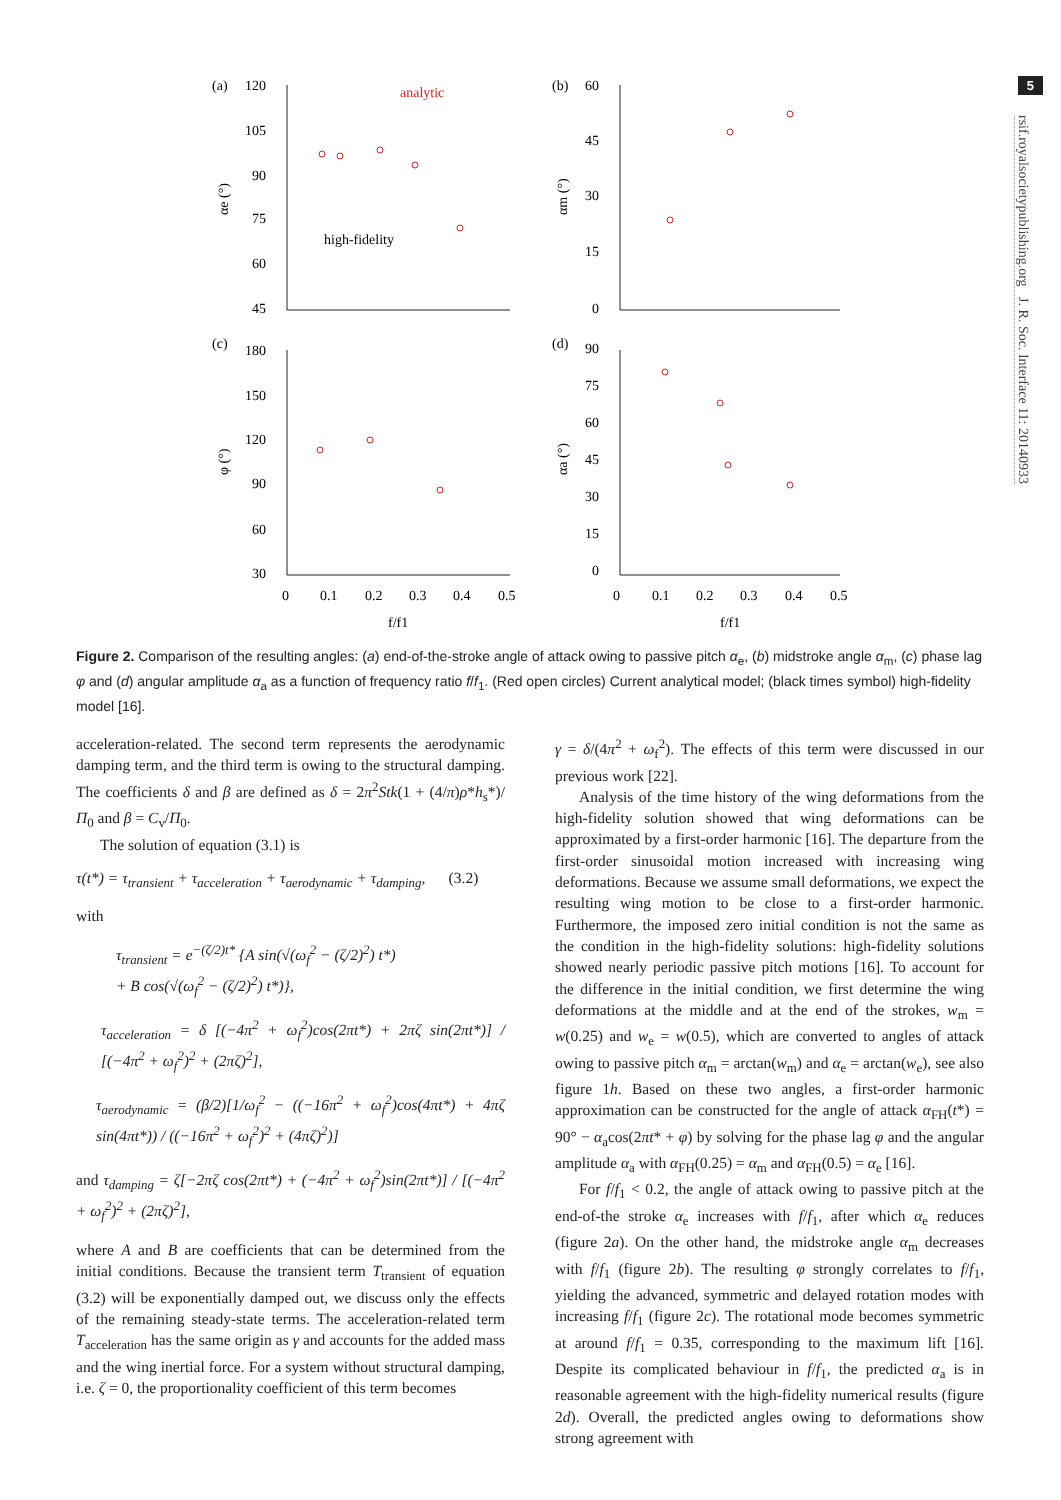5
rsif.royalsocietypublishing.org J. R. Soc. Interface 11: 20140933
(a)
(b)
(c)
(d)
120
105
90
75
60
45
60
45
30
15
0
180
150
120
90
60
30
90
75
60
45
30
15
0
0
0.1
0.2
0.3
0.4
0.5
0
0.1
0.2
0.3
0.4
0.5
f/f1
f/f1
analytic
high-fidelity
αe (°)
αm (°)
φ (°)
αa (°)
Figure 2. Comparison of the resulting angles: (a) end-of-the-stroke angle of attack owing to passive pitch α<sub>e</sub>, (b) midstroke angle α<sub>m</sub>, (c) phase lag φ and (d) angular amplitude α<sub>a</sub> as a function of frequency ratio f/f<sub>1</sub>. (Red open circles) Current analytical model; (black times symbol) high-fidelity model [16].
acceleration-related. The second term represents the aerodynamic damping term, and the third term is owing to the structural damping. The coefficients δ and β are defined as δ = 2π<sup>2</sup>Stk(1 + (4/π)ρ*h<sub>s</sub>*)/Π<sub>0</sub> and β = C<sub>v</sub>/Π<sub>0</sub>.
The solution of equation (3.1) is
τ(t*) = τ<sub>transient</sub> + τ<sub>acceleration</sub> + τ<sub>aerodynamic</sub> + τ<sub>damping</sub>, (3.2)
with
τ<sub>transient</sub> = e<sup>−(ζ/2)t*</sup> {A sin(√(ω<sub>f</sub><sup>2</sup> − (ζ/2)<sup>2</sup>) t*)
+ B cos(√(ω<sub>f</sub><sup>2</sup> − (ζ/2)<sup>2</sup>) t*)},
τ<sub>acceleration</sub> = δ [(−4π<sup>2</sup> + ω<sub>f</sub><sup>2</sup>)cos(2πt*) + 2πζ sin(2πt*)] / [(−4π<sup>2</sup> + ω<sub>f</sub><sup>2</sup>)<sup>2</sup> + (2πζ)<sup>2</sup>],
τ<sub>aerodynamic</sub> = (β/2)[1/ω<sub>f</sub><sup>2</sup> − ((−16π<sup>2</sup> + ω<sub>f</sub><sup>2</sup>)cos(4πt*) + 4πζ sin(4πt*)) / ((−16π<sup>2</sup> + ω<sub>f</sub><sup>2</sup>)<sup>2</sup> + (4πζ)<sup>2</sup>)]
and τ<sub>damping</sub> = ζ[−2πζ cos(2πt*) + (−4π<sup>2</sup> + ω<sub>f</sub><sup>2</sup>)sin(2πt*)] / [(−4π<sup>2</sup> + ω<sub>f</sub><sup>2</sup>)<sup>2</sup> + (2πζ)<sup>2</sup>],
where A and B are coefficients that can be determined from the initial conditions. Because the transient term T<sub>transient</sub> of equation (3.2) will be exponentially damped out, we discuss only the effects of the remaining steady-state terms. The acceleration-related term T<sub>acceleration</sub> has the same origin as γ and accounts for the added mass and the wing inertial force. For a system without structural damping, i.e. ζ = 0, the proportionality coefficient of this term becomes
γ = δ/(4π<sup>2</sup> + ω<sub>f</sub><sup>2</sup>). The effects of this term were discussed in our previous work [22].
Analysis of the time history of the wing deformations from the high-fidelity solution showed that wing deformations can be approximated by a first-order harmonic [16]. The departure from the first-order sinusoidal motion increased with increasing wing deformations. Because we assume small deformations, we expect the resulting wing motion to be close to a first-order harmonic. Furthermore, the imposed zero initial condition is not the same as the condition in the high-fidelity solutions: high-fidelity solutions showed nearly periodic passive pitch motions [16]. To account for the difference in the initial condition, we first determine the wing deformations at the middle and at the end of the strokes, w<sub>m</sub> = w(0.25) and w<sub>e</sub> = w(0.5), which are converted to angles of attack owing to passive pitch α<sub>m</sub> = arctan(w<sub>m</sub>) and α<sub>e</sub> = arctan(w<sub>e</sub>), see also figure 1h. Based on these two angles, a first-order harmonic approximation can be constructed for the angle of attack α<sub>FH</sub>(t*) = 90° − α<sub>a</sub>cos(2πt* + φ) by solving for the phase lag φ and the angular amplitude α<sub>a</sub> with α<sub>FH</sub>(0.25) = α<sub>m</sub> and α<sub>FH</sub>(0.5) = α<sub>e</sub> [16].
For f/f<sub>1</sub> < 0.2, the angle of attack owing to passive pitch at the end-of-the stroke α<sub>e</sub> increases with f/f<sub>1</sub>, after which α<sub>e</sub> reduces (figure 2a). On the other hand, the midstroke angle α<sub>m</sub> decreases with f/f<sub>1</sub> (figure 2b). The resulting φ strongly correlates to f/f<sub>1</sub>, yielding the advanced, symmetric and delayed rotation modes with increasing f/f<sub>1</sub> (figure 2c). The rotational mode becomes symmetric at around f/f<sub>1</sub> = 0.35, corresponding to the maximum lift [16]. Despite its complicated behaviour in f/f<sub>1</sub>, the predicted α<sub>a</sub> is in reasonable agreement with the high-fidelity numerical results (figure 2d). Overall, the predicted angles owing to deformations show strong agreement with